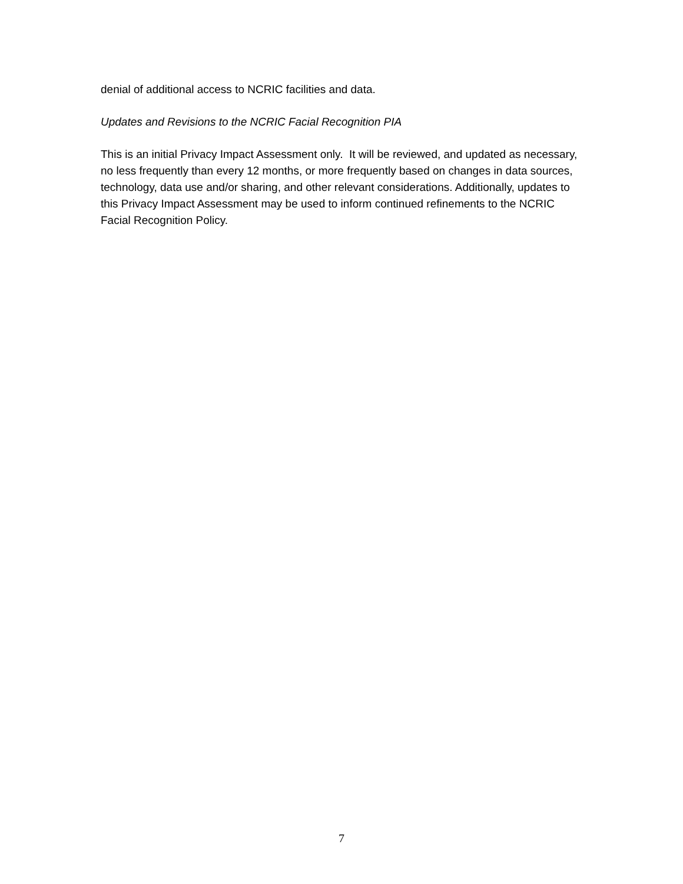denial of additional access to NCRIC facilities and data.
Updates and Revisions to the NCRIC Facial Recognition PIA
This is an initial Privacy Impact Assessment only. It will be reviewed, and updated as necessary, no less frequently than every 12 months, or more frequently based on changes in data sources, technology, data use and/or sharing, and other relevant considerations. Additionally, updates to this Privacy Impact Assessment may be used to inform continued refinements to the NCRIC Facial Recognition Policy.
7